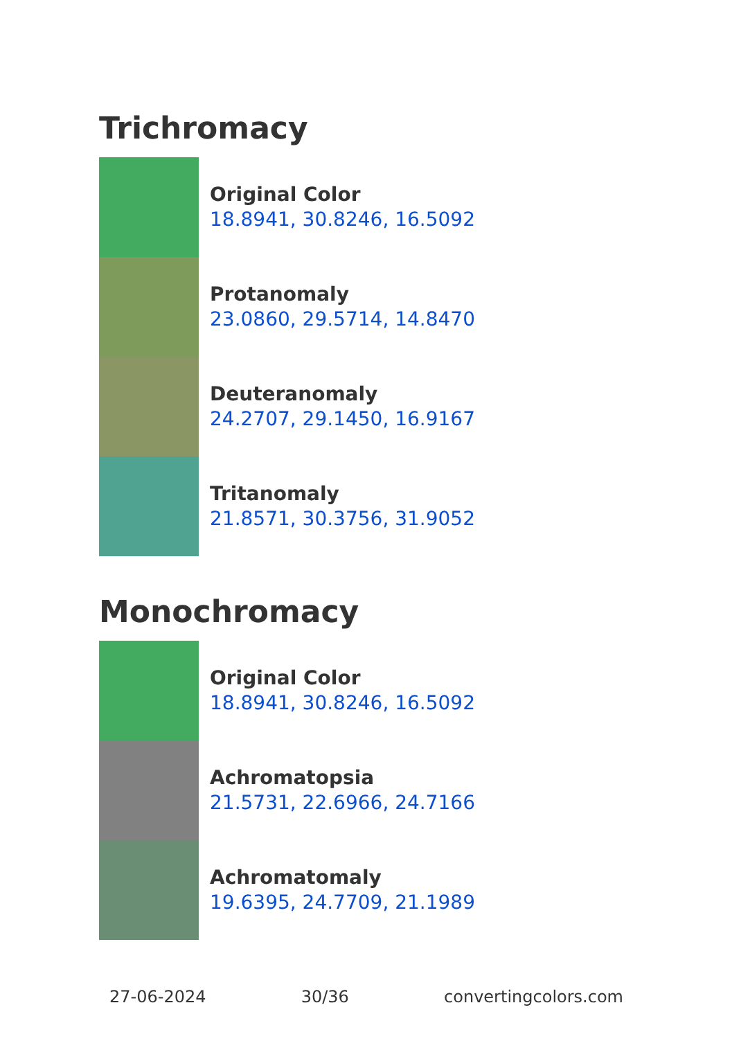Trichromacy
Original Color
18.8941, 30.8246, 16.5092
Protanomaly
23.0860, 29.5714, 14.8470
Deuteranomaly
24.2707, 29.1450, 16.9167
Tritanomaly
21.8571, 30.3756, 31.9052
Monochromacy
Original Color
18.8941, 30.8246, 16.5092
Achromatopsia
21.5731, 22.6966, 24.7166
Achromatomaly
19.6395, 24.7709, 21.1989
27-06-2024 30/36 convertingcolors.com